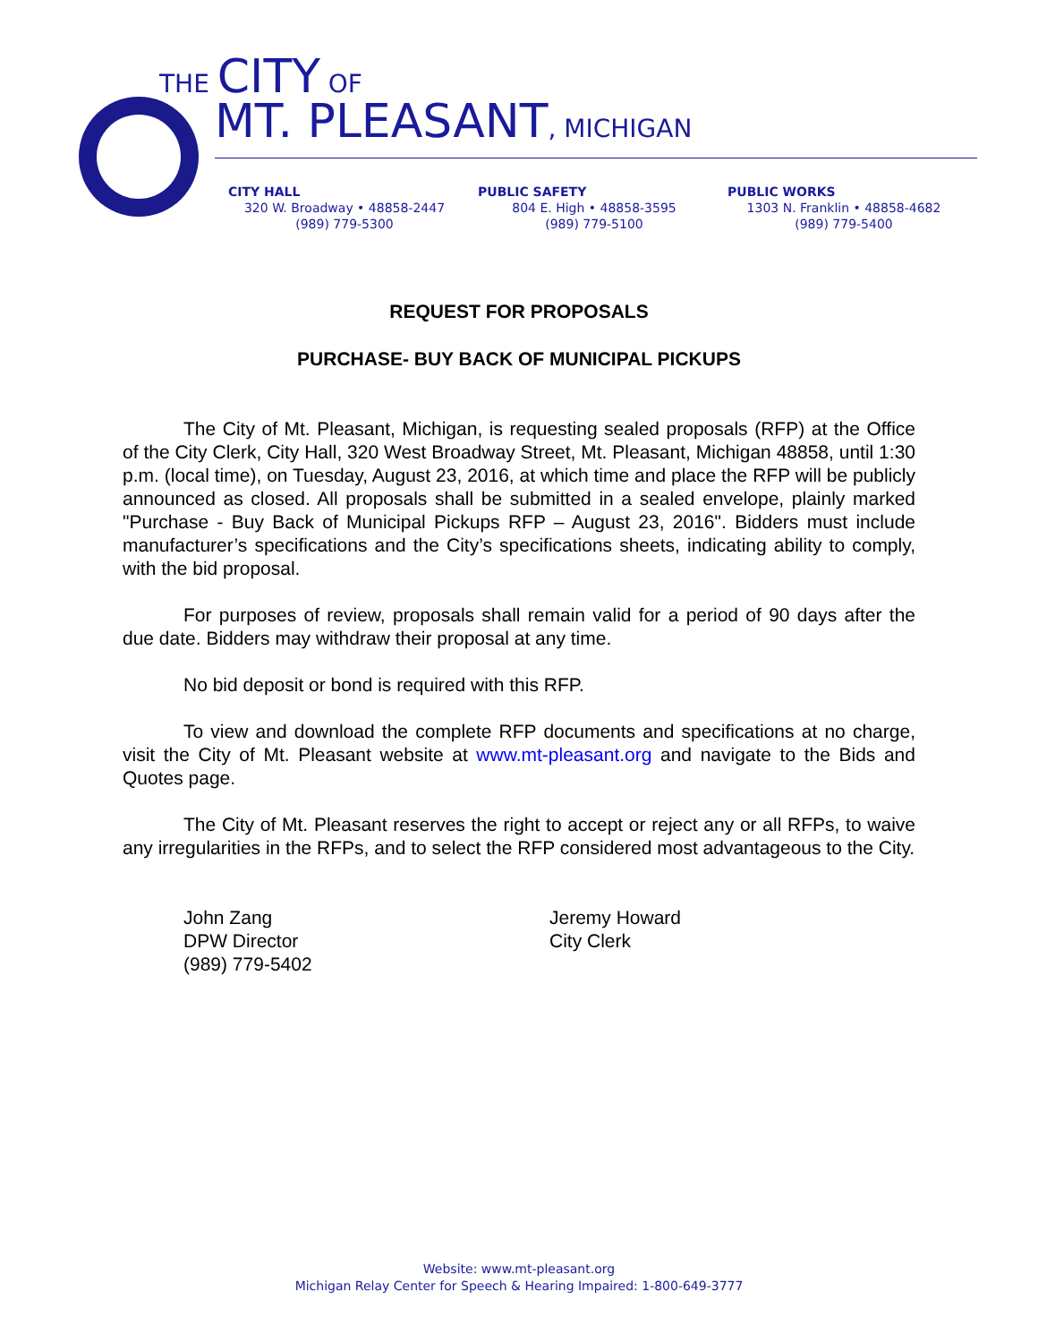THE CITY OF
MT. PLEASANT, MICHIGAN
CITY HALL
320 W. Broadway • 48858-2447
(989) 779-5300
PUBLIC SAFETY
804 E. High • 48858-3595
(989) 779-5100
PUBLIC WORKS
1303 N. Franklin • 48858-4682
(989) 779-5400
REQUEST FOR PROPOSALS
PURCHASE- BUY BACK OF MUNICIPAL PICKUPS
The City of Mt. Pleasant, Michigan, is requesting sealed proposals (RFP) at the Office of the City Clerk, City Hall, 320 West Broadway Street, Mt. Pleasant, Michigan 48858, until 1:30 p.m. (local time), on Tuesday, August 23, 2016, at which time and place the RFP will be publicly announced as closed. All proposals shall be submitted in a sealed envelope, plainly marked "Purchase - Buy Back of Municipal Pickups RFP – August 23, 2016". Bidders must include manufacturer’s specifications and the City’s specifications sheets, indicating ability to comply, with the bid proposal.
For purposes of review, proposals shall remain valid for a period of 90 days after the due date. Bidders may withdraw their proposal at any time.
No bid deposit or bond is required with this RFP.
To view and download the complete RFP documents and specifications at no charge, visit the City of Mt. Pleasant website at www.mt-pleasant.org and navigate to the Bids and Quotes page.
The City of Mt. Pleasant reserves the right to accept or reject any or all RFPs, to waive any irregularities in the RFPs, and to select the RFP considered most advantageous to the City.
John Zang
DPW Director
(989) 779-5402
Jeremy Howard
City Clerk
Website: www.mt-pleasant.org
Michigan Relay Center for Speech & Hearing Impaired: 1-800-649-3777